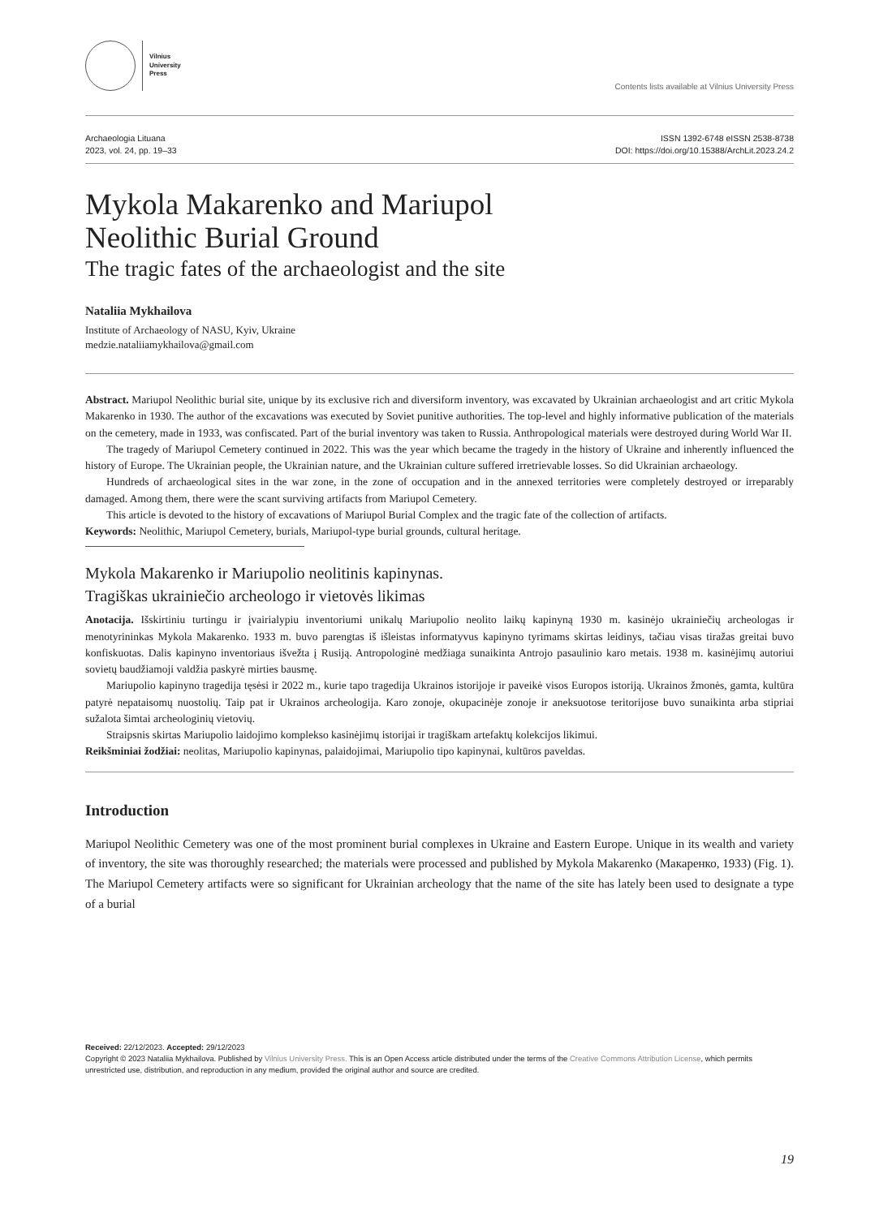Vilnius
University
Press
Contents lists available at Vilnius University Press
Archaeologia Lituana
2023, vol. 24, pp. 19–33
ISSN 1392-6748 eISSN 2538-8738
DOI: https://doi.org/10.15388/ArchLit.2023.24.2
Mykola Makarenko and Mariupol
Neolithic Burial Ground
The tragic fates of the archaeologist and the site
Nataliia Mykhailova
Institute of Archaeology of NASU, Kyiv, Ukraine
medzie.nataliiamykhailova@gmail.com
Abstract. Mariupol Neolithic burial site, unique by its exclusive rich and diversiform inventory, was excavated by Ukrainian archaeologist and art critic Mykola Makarenko in 1930. The author of the excavations was executed by Soviet punitive authorities. The top-level and highly informative publication of the materials on the cemetery, made in 1933, was confiscated. Part of the burial inventory was taken to Russia. Anthropological materials were destroyed during World War II.
The tragedy of Mariupol Cemetery continued in 2022. This was the year which became the tragedy in the history of Ukraine and inherently influenced the history of Europe. The Ukrainian people, the Ukrainian nature, and the Ukrainian culture suffered irretrievable losses. So did Ukrainian archaeology.
Hundreds of archaeological sites in the war zone, in the zone of occupation and in the annexed territories were completely destroyed or irreparably damaged. Among them, there were the scant surviving artifacts from Mariupol Cemetery.
This article is devoted to the history of excavations of Mariupol Burial Complex and the tragic fate of the collection of artifacts.
Keywords: Neolithic, Mariupol Cemetery, burials, Mariupol-type burial grounds, cultural heritage.
Mykola Makarenko ir Mariupolio neolitinis kapinynas.
Tragiškas ukrainiečio archeologo ir vietovės likimas
Anotacija. Išskirtiniu turtingu ir įvairialypiu inventoriumi unikalų Mariupolio neolito laikų kapinyną 1930 m. kasinėjo ukrainiečių archeologas ir menotyrininkas Mykola Makarenko. 1933 m. buvo parengtas iš išleistas informatyvus kapinyno tyrimams skirtas leidinys, tačiau visas tiražas greitai buvo konfiskuotas. Dalis kapinyno inventoriaus išvežta į Rusiją. Antropologinė medžiaga sunaikinta Antrojo pasaulinio karo metais. 1938 m. kasinėjimų autoriui sovietų baudžiamoji valdžia paskyrė mirties bausmę.
Mariupolio kapinyno tragedija tęsėsi ir 2022 m., kurie tapo tragedija Ukrainos istorijoje ir paveikė visos Europos istoriją. Ukrainos žmonės, gamta, kultūra patyrė nepataisomų nuostolių. Taip pat ir Ukrainos archeologija. Karo zonoje, okupacinėje zonoje ir aneksuotose teritorijose buvo sunaikinta arba stipriai sužalota šimtai archeologinių vietovių.
Straipsnis skirtas Mariupolio laidojimo komplekso kasinėjimų istorijai ir tragiškam artefaktų kolekcijos likimui.
Reikšminiai žodžiai: neolitas, Mariupolio kapinynas, palaidojimai, Mariupolio tipo kapinynai, kultūros paveldas.
Introduction
Mariupol Neolithic Cemetery was one of the most prominent burial complexes in Ukraine and Eastern Europe. Unique in its wealth and variety of inventory, the site was thoroughly researched; the materials were processed and published by Mykola Makarenko (Макаренко, 1933) (Fig. 1). The Mariupol Cemetery artifacts were so significant for Ukrainian archeology that the name of the site has lately been used to designate a type of a burial
Received: 22/12/2023. Accepted: 29/12/2023
Copyright © 2023 Nataliia Mykhailova. Published by Vilnius University Press. This is an Open Access article distributed under the terms of the Creative Commons Attribution License, which permits unrestricted use, distribution, and reproduction in any medium, provided the original author and source are credited.
19